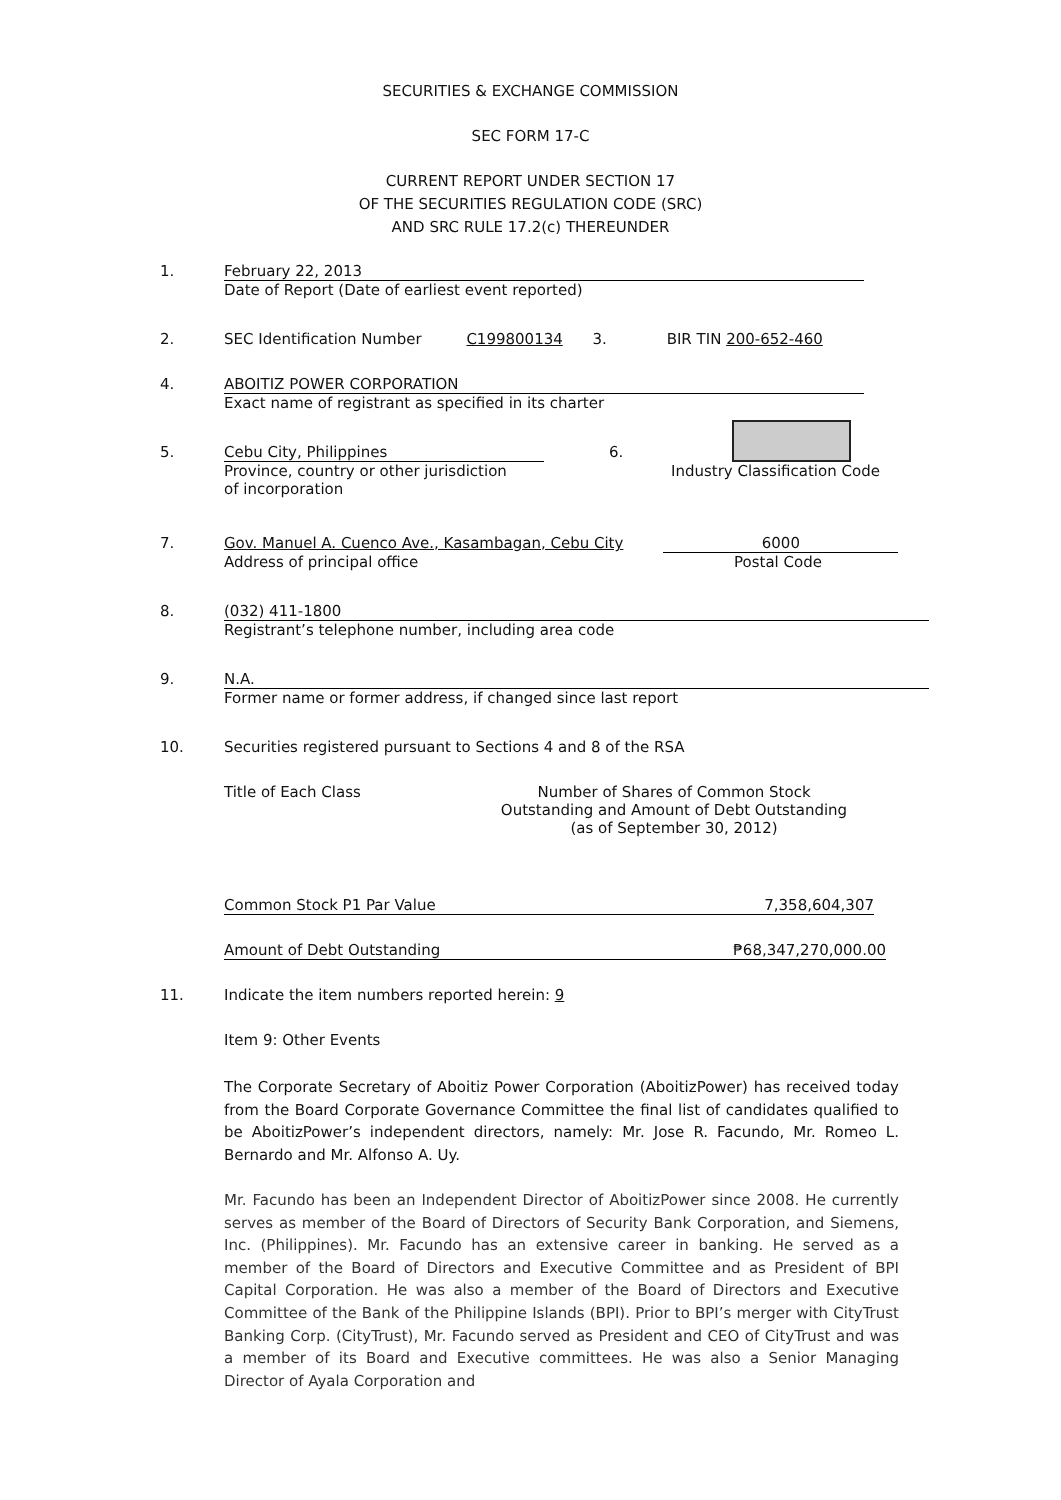SECURITIES & EXCHANGE COMMISSION
SEC FORM 17-C
CURRENT REPORT UNDER SECTION 17
OF THE SECURITIES REGULATION CODE (SRC)
AND SRC RULE 17.2(c) THEREUNDER
1. February 22, 2013
Date of Report (Date of earliest event reported)
2. SEC Identification Number C199800134 3. BIR TIN 200-652-460
4. ABOITIZ POWER CORPORATION
Exact name of registrant as specified in its charter
5. Cebu City, Philippines 6.
Province, country or other jurisdiction Industry Classification Code
of incorporation
7. Gov. Manuel A. Cuenco Ave., Kasambagan, Cebu City 6000
Address of principal office Postal Code
8. (032) 411-1800
Registrant’s telephone number, including area code
9. N.A.
Former name or former address, if changed since last report
10. Securities registered pursuant to Sections 4 and 8 of the RSA
Title of Each Class Number of Shares of Common Stock
Outstanding and Amount of Debt Outstanding
(as of September 30, 2012)
Common Stock P1 Par Value 7,358,604,307
Amount of Debt Outstanding ₱68,347,270,000.00
11. Indicate the item numbers reported herein: 9
Item 9: Other Events
The Corporate Secretary of Aboitiz Power Corporation (AboitizPower) has received today from the Board Corporate Governance Committee the final list of candidates qualified to be AboitizPower’s independent directors, namely: Mr. Jose R. Facundo, Mr. Romeo L. Bernardo and Mr. Alfonso A. Uy.
Mr. Facundo has been an Independent Director of AboitizPower since 2008. He currently serves as member of the Board of Directors of Security Bank Corporation, and Siemens, Inc. (Philippines). Mr. Facundo has an extensive career in banking. He served as a member of the Board of Directors and Executive Committee and as President of BPI Capital Corporation. He was also a member of the Board of Directors and Executive Committee of the Bank of the Philippine Islands (BPI). Prior to BPI’s merger with CityTrust Banking Corp. (CityTrust), Mr. Facundo served as President and CEO of CityTrust and was a member of its Board and Executive committees. He was also a Senior Managing Director of Ayala Corporation and